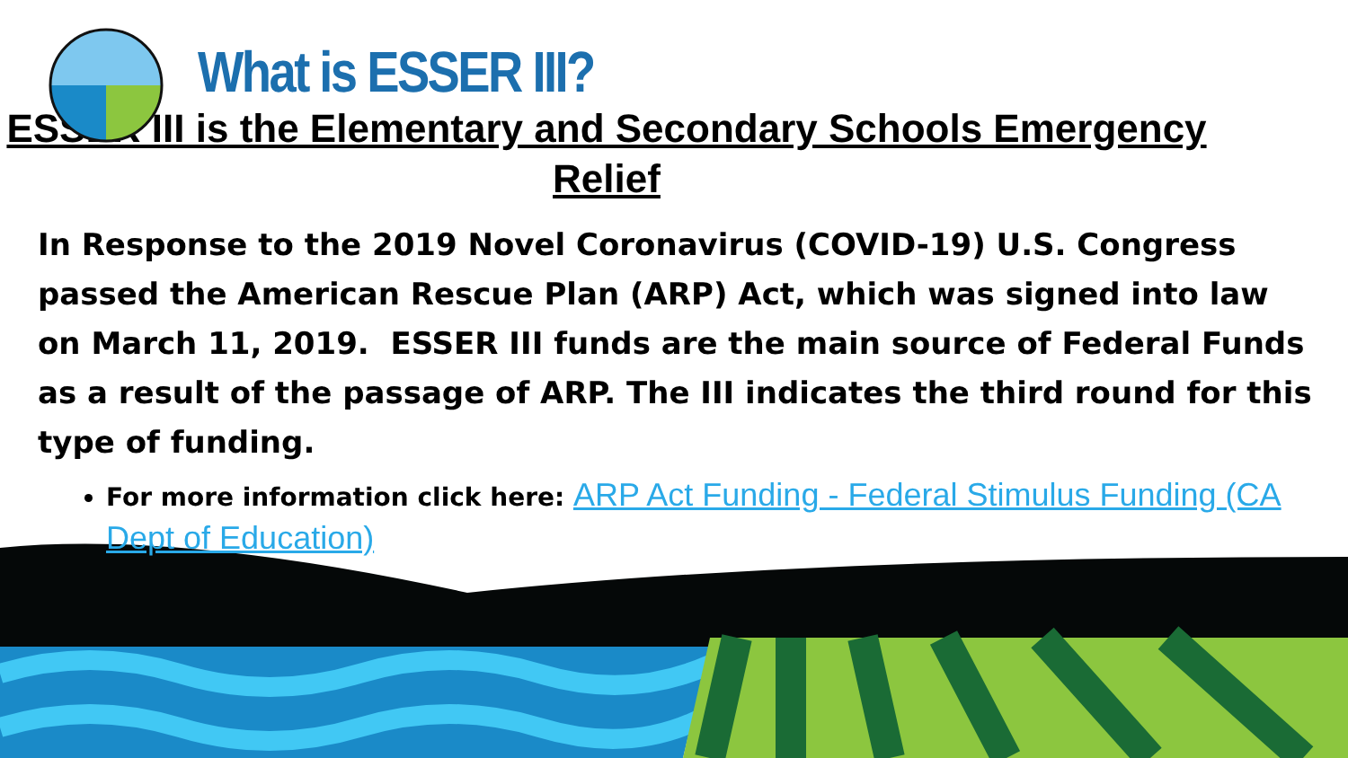What is ESSER III?
ESSER III is the Elementary and Secondary Schools Emergency Relief
In Response to the 2019 Novel Coronavirus (COVID-19) U.S. Congress passed the American Rescue Plan (ARP) Act, which was signed into law on March 11, 2019. ESSER III funds are the main source of Federal Funds as a result of the passage of ARP. The III indicates the third round for this type of funding.
For more information click here: ARP Act Funding - Federal Stimulus Funding (CA Dept of Education)